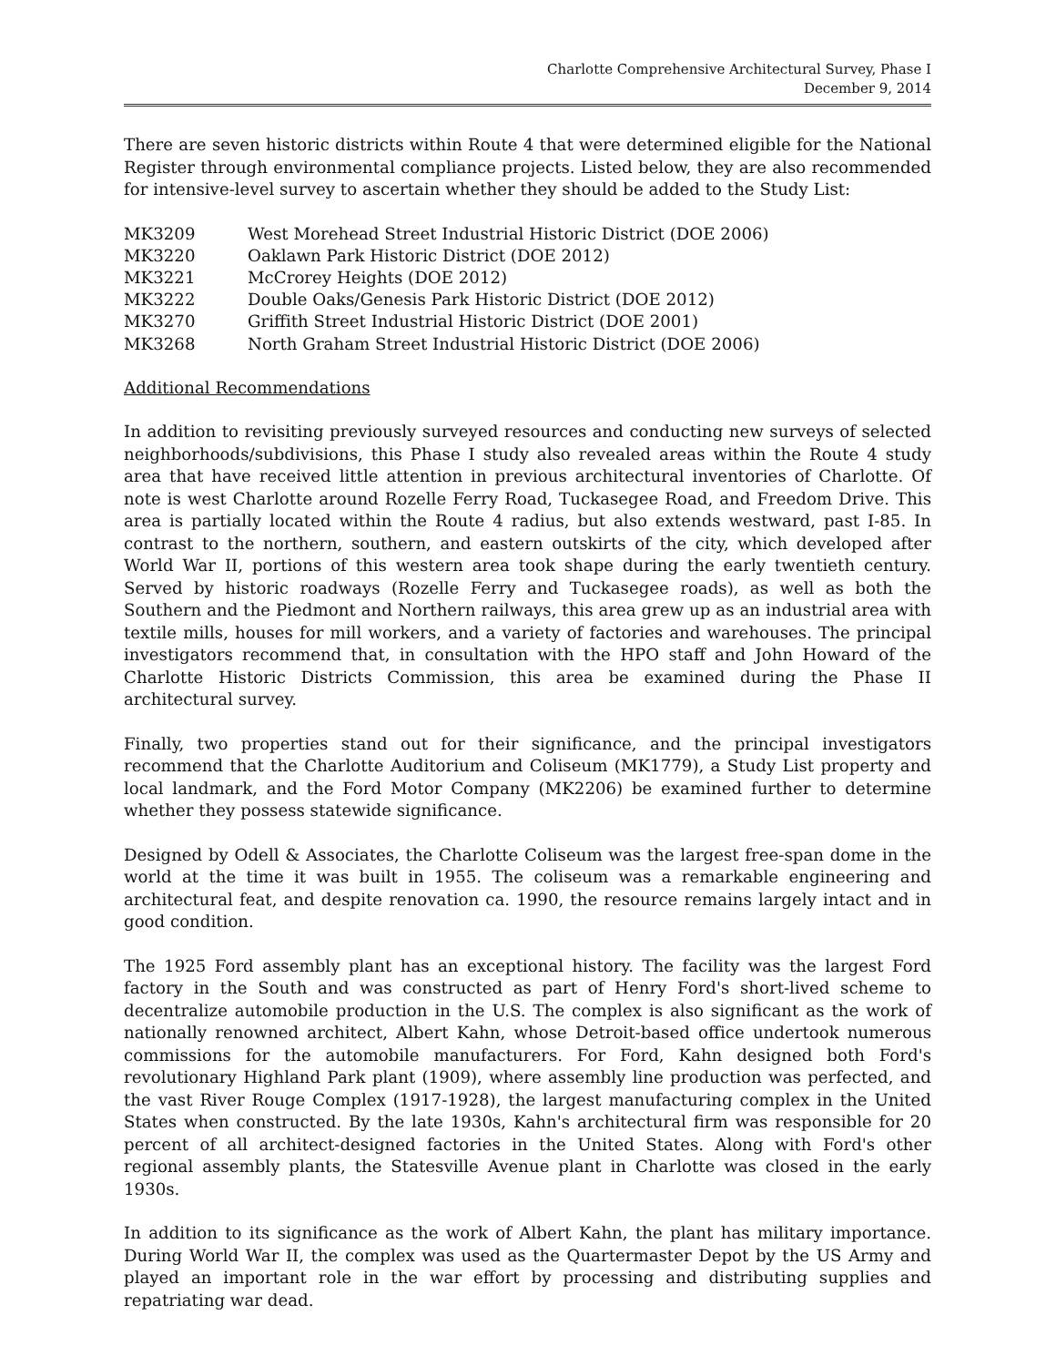Charlotte Comprehensive Architectural Survey, Phase I
December 9, 2014
There are seven historic districts within Route 4 that were determined eligible for the National Register through environmental compliance projects. Listed below, they are also recommended for intensive-level survey to ascertain whether they should be added to the Study List:
| MK3209 | West Morehead Street Industrial Historic District (DOE 2006) |
| MK3220 | Oaklawn Park Historic District (DOE 2012) |
| MK3221 | McCrorey Heights (DOE 2012) |
| MK3222 | Double Oaks/Genesis Park Historic District (DOE 2012) |
| MK3270 | Griffith Street Industrial Historic District (DOE 2001) |
| MK3268 | North Graham Street Industrial Historic District (DOE 2006) |
Additional Recommendations
In addition to revisiting previously surveyed resources and conducting new surveys of selected neighborhoods/subdivisions, this Phase I study also revealed areas within the Route 4 study area that have received little attention in previous architectural inventories of Charlotte. Of note is west Charlotte around Rozelle Ferry Road, Tuckasegee Road, and Freedom Drive. This area is partially located within the Route 4 radius, but also extends westward, past I-85. In contrast to the northern, southern, and eastern outskirts of the city, which developed after World War II, portions of this western area took shape during the early twentieth century. Served by historic roadways (Rozelle Ferry and Tuckasegee roads), as well as both the Southern and the Piedmont and Northern railways, this area grew up as an industrial area with textile mills, houses for mill workers, and a variety of factories and warehouses. The principal investigators recommend that, in consultation with the HPO staff and John Howard of the Charlotte Historic Districts Commission, this area be examined during the Phase II architectural survey.
Finally, two properties stand out for their significance, and the principal investigators recommend that the Charlotte Auditorium and Coliseum (MK1779), a Study List property and local landmark, and the Ford Motor Company (MK2206) be examined further to determine whether they possess statewide significance.
Designed by Odell & Associates, the Charlotte Coliseum was the largest free-span dome in the world at the time it was built in 1955. The coliseum was a remarkable engineering and architectural feat, and despite renovation ca. 1990, the resource remains largely intact and in good condition.
The 1925 Ford assembly plant has an exceptional history. The facility was the largest Ford factory in the South and was constructed as part of Henry Ford's short-lived scheme to decentralize automobile production in the U.S. The complex is also significant as the work of nationally renowned architect, Albert Kahn, whose Detroit-based office undertook numerous commissions for the automobile manufacturers. For Ford, Kahn designed both Ford's revolutionary Highland Park plant (1909), where assembly line production was perfected, and the vast River Rouge Complex (1917-1928), the largest manufacturing complex in the United States when constructed. By the late 1930s, Kahn's architectural firm was responsible for 20 percent of all architect-designed factories in the United States. Along with Ford's other regional assembly plants, the Statesville Avenue plant in Charlotte was closed in the early 1930s.
In addition to its significance as the work of Albert Kahn, the plant has military importance. During World War II, the complex was used as the Quartermaster Depot by the US Army and played an important role in the war effort by processing and distributing supplies and repatriating war dead.